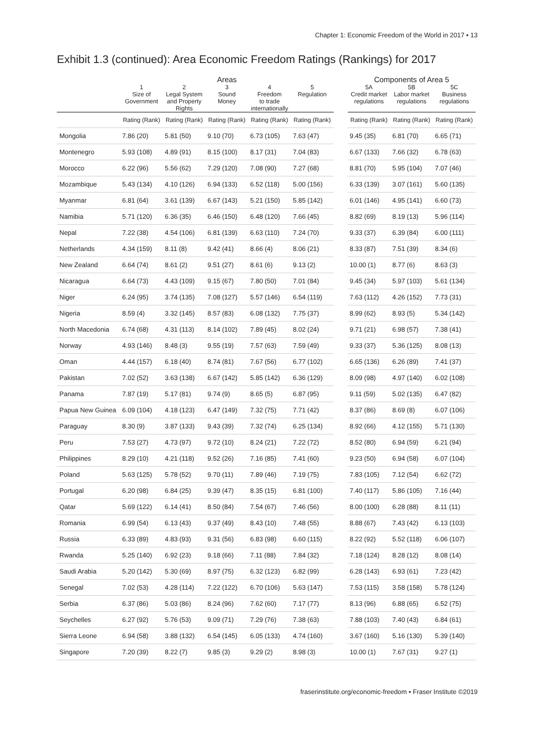Chapter 1: Economic Freedom of the World in 2017 ▪ 13
Exhibit 1.3 (continued): Area Economic Freedom Ratings (Rankings) for 2017
| | Areas | | | | | | Components of Area 5 | | |
| --- | --- | --- | --- | --- | --- | --- | --- | --- | --- |
| | 1 Size of Government | 2 Legal System and Property Rights | 3 Sound Money | 4 Freedom to trade internationally | 5 Regulation | | 5A Credit market regulations | 5B Labor market regulations | 5C Business regulations |
| | Rating (Rank) | Rating (Rank) | Rating (Rank) | Rating (Rank) | Rating (Rank) | | Rating (Rank) | Rating (Rank) | Rating (Rank) |
| Mongolia | 7.86 (20) | 5.81 (50) | 9.10 (70) | 6.73 (105) | 7.63 (47) | | 9.45 (35) | 6.81 (70) | 6.65 (71) |
| Montenegro | 5.93 (108) | 4.89 (91) | 8.15 (100) | 8.17 (31) | 7.04 (83) | | 6.67 (133) | 7.66 (32) | 6.78 (63) |
| Morocco | 6.22 (96) | 5.56 (62) | 7.29 (120) | 7.08 (90) | 7.27 (68) | | 8.81 (70) | 5.95 (104) | 7.07 (46) |
| Mozambique | 5.43 (134) | 4.10 (126) | 6.94 (133) | 6.52 (118) | 5.00 (156) | | 6.33 (139) | 3.07 (161) | 5.60 (135) |
| Myanmar | 6.81 (64) | 3.61 (139) | 6.67 (143) | 5.21 (150) | 5.85 (142) | | 6.01 (146) | 4.95 (141) | 6.60 (73) |
| Namibia | 5.71 (120) | 6.36 (35) | 6.46 (150) | 6.48 (120) | 7.66 (45) | | 8.82 (69) | 8.19 (13) | 5.96 (114) |
| Nepal | 7.22 (38) | 4.54 (106) | 6.81 (139) | 6.63 (110) | 7.24 (70) | | 9.33 (37) | 6.39 (84) | 6.00 (111) |
| Netherlands | 4.34 (159) | 8.11 (8) | 9.42 (41) | 8.66 (4) | 8.06 (21) | | 8.33 (87) | 7.51 (39) | 8.34 (6) |
| New Zealand | 6.64 (74) | 8.61 (2) | 9.51 (27) | 8.61 (6) | 9.13 (2) | | 10.00 (1) | 8.77 (6) | 8.63 (3) |
| Nicaragua | 6.64 (73) | 4.43 (109) | 9.15 (67) | 7.80 (50) | 7.01 (84) | | 9.45 (34) | 5.97 (103) | 5.61 (134) |
| Niger | 6.24 (95) | 3.74 (135) | 7.08 (127) | 5.57 (146) | 6.54 (119) | | 7.63 (112) | 4.26 (152) | 7.73 (31) |
| Nigeria | 8.59 (4) | 3.32 (145) | 8.57 (83) | 6.08 (132) | 7.75 (37) | | 8.99 (62) | 8.93 (5) | 5.34 (142) |
| North Macedonia | 6.74 (68) | 4.31 (113) | 8.14 (102) | 7.89 (45) | 8.02 (24) | | 9.71 (21) | 6.98 (57) | 7.38 (41) |
| Norway | 4.93 (146) | 8.48 (3) | 9.55 (19) | 7.57 (63) | 7.59 (49) | | 9.33 (37) | 5.36 (125) | 8.08 (13) |
| Oman | 4.44 (157) | 6.18 (40) | 8.74 (81) | 7.67 (56) | 6.77 (102) | | 6.65 (136) | 6.26 (89) | 7.41 (37) |
| Pakistan | 7.02 (52) | 3.63 (138) | 6.67 (142) | 5.85 (142) | 6.36 (129) | | 8.09 (98) | 4.97 (140) | 6.02 (108) |
| Panama | 7.87 (19) | 5.17 (81) | 9.74 (9) | 8.65 (5) | 6.87 (95) | | 9.11 (59) | 5.02 (135) | 6.47 (82) |
| Papua New Guinea | 6.09 (104) | 4.18 (123) | 6.47 (149) | 7.32 (75) | 7.71 (42) | | 8.37 (86) | 8.69 (8) | 6.07 (106) |
| Paraguay | 8.30 (9) | 3.87 (133) | 9.43 (39) | 7.32 (74) | 6.25 (134) | | 8.92 (66) | 4.12 (155) | 5.71 (130) |
| Peru | 7.53 (27) | 4.73 (97) | 9.72 (10) | 8.24 (21) | 7.22 (72) | | 8.52 (80) | 6.94 (59) | 6.21 (94) |
| Philippines | 8.29 (10) | 4.21 (118) | 9.52 (26) | 7.16 (85) | 7.41 (60) | | 9.23 (50) | 6.94 (58) | 6.07 (104) |
| Poland | 5.63 (125) | 5.78 (52) | 9.70 (11) | 7.89 (46) | 7.19 (75) | | 7.83 (105) | 7.12 (54) | 6.62 (72) |
| Portugal | 6.20 (98) | 6.84 (25) | 9.39 (47) | 8.35 (15) | 6.81 (100) | | 7.40 (117) | 5.86 (105) | 7.16 (44) |
| Qatar | 5.69 (122) | 6.14 (41) | 8.50 (84) | 7.54 (67) | 7.46 (56) | | 8.00 (100) | 6.28 (88) | 8.11 (11) |
| Romania | 6.99 (54) | 6.13 (43) | 9.37 (49) | 8.43 (10) | 7.48 (55) | | 8.88 (67) | 7.43 (42) | 6.13 (103) |
| Russia | 6.33 (89) | 4.83 (93) | 9.31 (56) | 6.83 (98) | 6.60 (115) | | 8.22 (92) | 5.52 (118) | 6.06 (107) |
| Rwanda | 5.25 (140) | 6.92 (23) | 9.18 (66) | 7.11 (88) | 7.84 (32) | | 7.18 (124) | 8.28 (12) | 8.08 (14) |
| Saudi Arabia | 5.20 (142) | 5.30 (69) | 8.97 (75) | 6.32 (123) | 6.82 (99) | | 6.28 (143) | 6.93 (61) | 7.23 (42) |
| Senegal | 7.02 (53) | 4.28 (114) | 7.22 (122) | 6.70 (106) | 5.63 (147) | | 7.53 (115) | 3.58 (158) | 5.78 (124) |
| Serbia | 6.37 (86) | 5.03 (86) | 8.24 (96) | 7.62 (60) | 7.17 (77) | | 8.13 (96) | 6.88 (65) | 6.52 (75) |
| Seychelles | 6.27 (92) | 5.76 (53) | 9.09 (71) | 7.29 (76) | 7.38 (63) | | 7.88 (103) | 7.40 (43) | 6.84 (61) |
| Sierra Leone | 6.94 (58) | 3.88 (132) | 6.54 (145) | 6.05 (133) | 4.74 (160) | | 3.67 (160) | 5.16 (130) | 5.39 (140) |
| Singapore | 7.20 (39) | 8.22 (7) | 9.85 (3) | 9.29 (2) | 8.98 (3) | | 10.00 (1) | 7.67 (31) | 9.27 (1) |
fraserinstitute.org/economic-freedom ▪ Fraser Institute ©2019